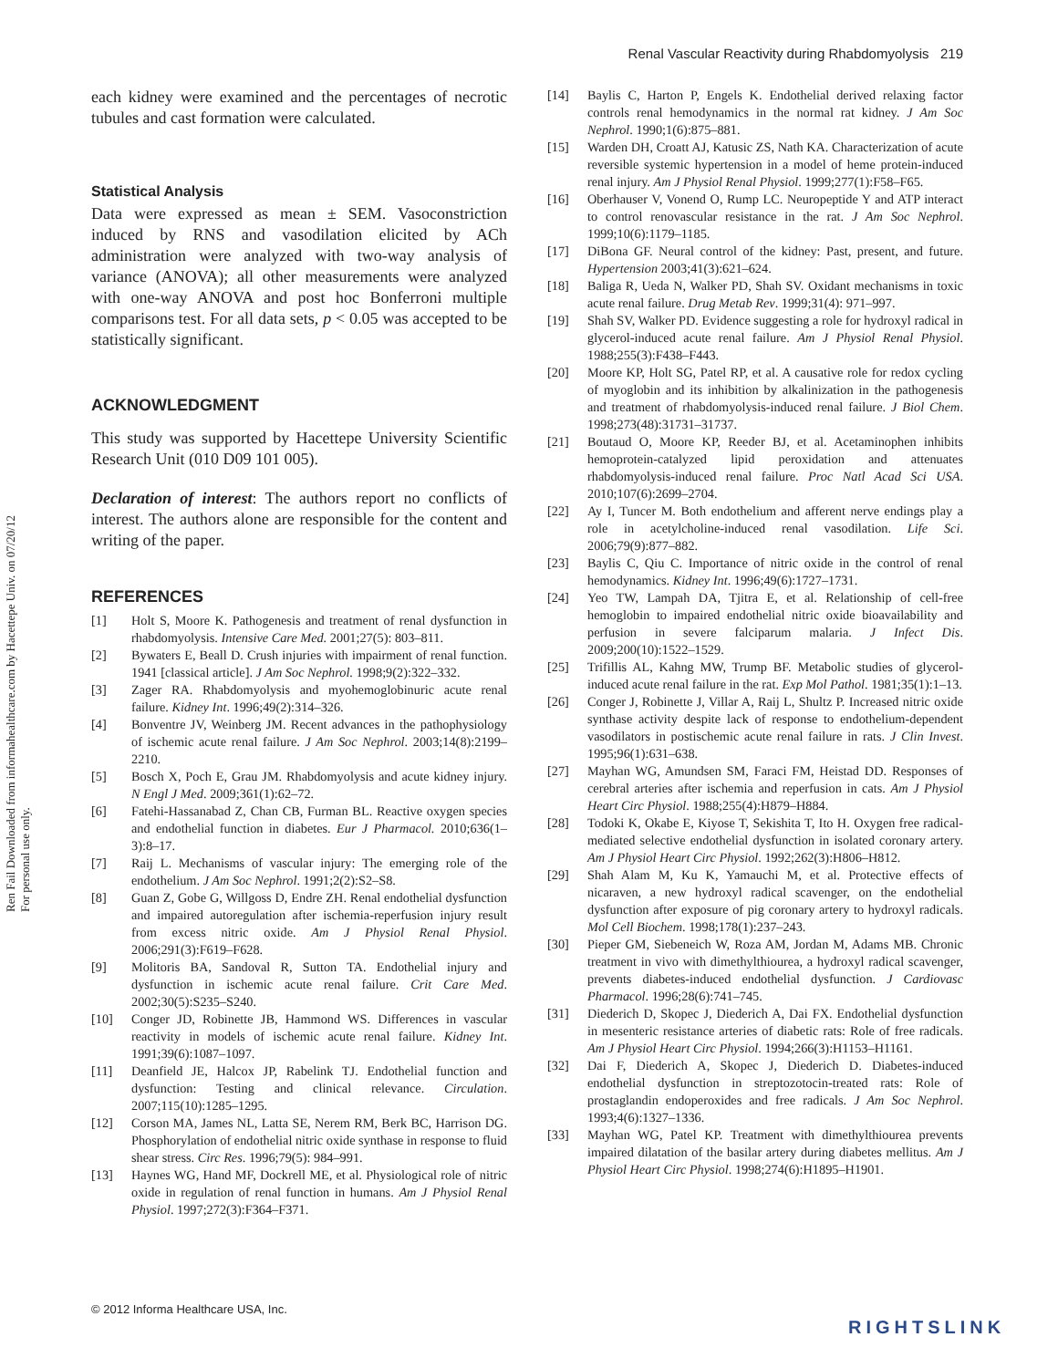Renal Vascular Reactivity during Rhabdomyolysis 219
Ren Fail Downloaded from informahealthcare.com by Hacettepe Univ. on 07/20/12
For personal use only.
each kidney were examined and the percentages of necrotic tubules and cast formation were calculated.
Statistical Analysis
Data were expressed as mean ± SEM. Vasoconstriction induced by RNS and vasodilation elicited by ACh administration were analyzed with two-way analysis of variance (ANOVA); all other measurements were analyzed with one-way ANOVA and post hoc Bonferroni multiple comparisons test. For all data sets, p < 0.05 was accepted to be statistically significant.
ACKNOWLEDGMENT
This study was supported by Hacettepe University Scientific Research Unit (010 D09 101 005).
Declaration of interest: The authors report no conflicts of interest. The authors alone are responsible for the content and writing of the paper.
REFERENCES
[1] Holt S, Moore K. Pathogenesis and treatment of renal dysfunction in rhabdomyolysis. Intensive Care Med. 2001;27(5): 803–811.
[2] Bywaters E, Beall D. Crush injuries with impairment of renal function. 1941 [classical article]. J Am Soc Nephrol. 1998;9(2):322–332.
[3] Zager RA. Rhabdomyolysis and myohemoglobinuric acute renal failure. Kidney Int. 1996;49(2):314–326.
[4] Bonventre JV, Weinberg JM. Recent advances in the pathophysiology of ischemic acute renal failure. J Am Soc Nephrol. 2003;14(8):2199–2210.
[5] Bosch X, Poch E, Grau JM. Rhabdomyolysis and acute kidney injury. N Engl J Med. 2009;361(1):62–72.
[6] Fatehi-Hassanabad Z, Chan CB, Furman BL. Reactive oxygen species and endothelial function in diabetes. Eur J Pharmacol. 2010;636(1–3):8–17.
[7] Raij L. Mechanisms of vascular injury: The emerging role of the endothelium. J Am Soc Nephrol. 1991;2(2):S2–S8.
[8] Guan Z, Gobe G, Willgoss D, Endre ZH. Renal endothelial dysfunction and impaired autoregulation after ischemia-reperfusion injury result from excess nitric oxide. Am J Physiol Renal Physiol. 2006;291(3):F619–F628.
[9] Molitoris BA, Sandoval R, Sutton TA. Endothelial injury and dysfunction in ischemic acute renal failure. Crit Care Med. 2002;30(5):S235–S240.
[10] Conger JD, Robinette JB, Hammond WS. Differences in vascular reactivity in models of ischemic acute renal failure. Kidney Int. 1991;39(6):1087–1097.
[11] Deanfield JE, Halcox JP, Rabelink TJ. Endothelial function and dysfunction: Testing and clinical relevance. Circulation. 2007;115(10):1285–1295.
[12] Corson MA, James NL, Latta SE, Nerem RM, Berk BC, Harrison DG. Phosphorylation of endothelial nitric oxide synthase in response to fluid shear stress. Circ Res. 1996;79(5): 984–991.
[13] Haynes WG, Hand MF, Dockrell ME, et al. Physiological role of nitric oxide in regulation of renal function in humans. Am J Physiol Renal Physiol. 1997;272(3):F364–F371.
[14] Baylis C, Harton P, Engels K. Endothelial derived relaxing factor controls renal hemodynamics in the normal rat kidney. J Am Soc Nephrol. 1990;1(6):875–881.
[15] Warden DH, Croatt AJ, Katusic ZS, Nath KA. Characterization of acute reversible systemic hypertension in a model of heme protein-induced renal injury. Am J Physiol Renal Physiol. 1999;277(1):F58–F65.
[16] Oberhauser V, Vonend O, Rump LC. Neuropeptide Y and ATP interact to control renovascular resistance in the rat. J Am Soc Nephrol. 1999;10(6):1179–1185.
[17] DiBona GF. Neural control of the kidney: Past, present, and future. Hypertension 2003;41(3):621–624.
[18] Baliga R, Ueda N, Walker PD, Shah SV. Oxidant mechanisms in toxic acute renal failure. Drug Metab Rev. 1999;31(4): 971–997.
[19] Shah SV, Walker PD. Evidence suggesting a role for hydroxyl radical in glycerol-induced acute renal failure. Am J Physiol Renal Physiol. 1988;255(3):F438–F443.
[20] Moore KP, Holt SG, Patel RP, et al. A causative role for redox cycling of myoglobin and its inhibition by alkalinization in the pathogenesis and treatment of rhabdomyolysis-induced renal failure. J Biol Chem. 1998;273(48):31731–31737.
[21] Boutaud O, Moore KP, Reeder BJ, et al. Acetaminophen inhibits hemoprotein-catalyzed lipid peroxidation and attenuates rhabdomyolysis-induced renal failure. Proc Natl Acad Sci USA. 2010;107(6):2699–2704.
[22] Ay I, Tuncer M. Both endothelium and afferent nerve endings play a role in acetylcholine-induced renal vasodilation. Life Sci. 2006;79(9):877–882.
[23] Baylis C, Qiu C. Importance of nitric oxide in the control of renal hemodynamics. Kidney Int. 1996;49(6):1727–1731.
[24] Yeo TW, Lampah DA, Tjitra E, et al. Relationship of cell-free hemoglobin to impaired endothelial nitric oxide bioavailability and perfusion in severe falciparum malaria. J Infect Dis. 2009;200(10):1522–1529.
[25] Trifillis AL, Kahng MW, Trump BF. Metabolic studies of glycerol-induced acute renal failure in the rat. Exp Mol Pathol. 1981;35(1):1–13.
[26] Conger J, Robinette J, Villar A, Raij L, Shultz P. Increased nitric oxide synthase activity despite lack of response to endothelium-dependent vasodilators in postischemic acute renal failure in rats. J Clin Invest. 1995;96(1):631–638.
[27] Mayhan WG, Amundsen SM, Faraci FM, Heistad DD. Responses of cerebral arteries after ischemia and reperfusion in cats. Am J Physiol Heart Circ Physiol. 1988;255(4):H879–H884.
[28] Todoki K, Okabe E, Kiyose T, Sekishita T, Ito H. Oxygen free radical-mediated selective endothelial dysfunction in isolated coronary artery. Am J Physiol Heart Circ Physiol. 1992;262(3):H806–H812.
[29] Shah Alam M, Ku K, Yamauchi M, et al. Protective effects of nicaraven, a new hydroxyl radical scavenger, on the endothelial dysfunction after exposure of pig coronary artery to hydroxyl radicals. Mol Cell Biochem. 1998;178(1):237–243.
[30] Pieper GM, Siebeneich W, Roza AM, Jordan M, Adams MB. Chronic treatment in vivo with dimethylthiourea, a hydroxyl radical scavenger, prevents diabetes-induced endothelial dysfunction. J Cardiovasc Pharmacol. 1996;28(6):741–745.
[31] Diederich D, Skopec J, Diederich A, Dai FX. Endothelial dysfunction in mesenteric resistance arteries of diabetic rats: Role of free radicals. Am J Physiol Heart Circ Physiol. 1994;266(3):H1153–H1161.
[32] Dai F, Diederich A, Skopec J, Diederich D. Diabetes-induced endothelial dysfunction in streptozotocin-treated rats: Role of prostaglandin endoperoxides and free radicals. J Am Soc Nephrol. 1993;4(6):1327–1336.
[33] Mayhan WG, Patel KP. Treatment with dimethylthiourea prevents impaired dilatation of the basilar artery during diabetes mellitus. Am J Physiol Heart Circ Physiol. 1998;274(6):H1895–H1901.
© 2012 Informa Healthcare USA, Inc.
RIGHTSLINK